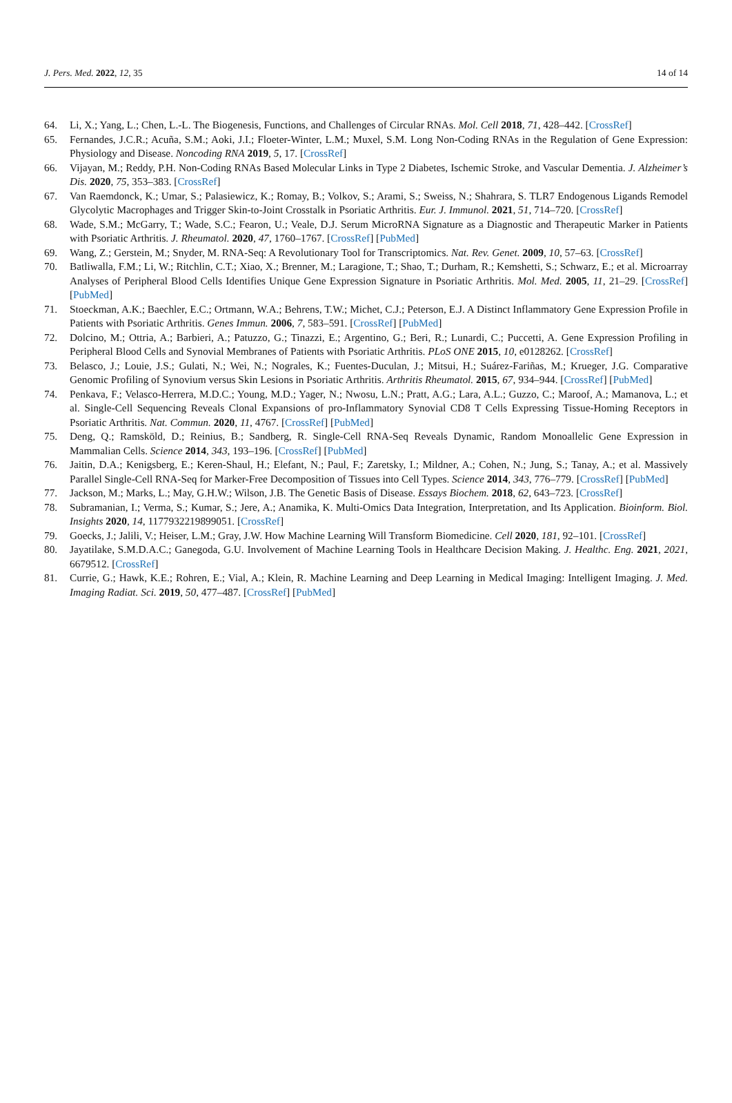J. Pers. Med. 2022, 12, 35 14 of 14
64. Li, X.; Yang, L.; Chen, L.-L. The Biogenesis, Functions, and Challenges of Circular RNAs. Mol. Cell 2018, 71, 428–442. [CrossRef]
65. Fernandes, J.C.R.; Acuña, S.M.; Aoki, J.I.; Floeter-Winter, L.M.; Muxel, S.M. Long Non-Coding RNAs in the Regulation of Gene Expression: Physiology and Disease. Noncoding RNA 2019, 5, 17. [CrossRef]
66. Vijayan, M.; Reddy, P.H. Non-Coding RNAs Based Molecular Links in Type 2 Diabetes, Ischemic Stroke, and Vascular Dementia. J. Alzheimer’s Dis. 2020, 75, 353–383. [CrossRef]
67. Van Raemdonck, K.; Umar, S.; Palasiewicz, K.; Romay, B.; Volkov, S.; Arami, S.; Sweiss, N.; Shahrara, S. TLR7 Endogenous Ligands Remodel Glycolytic Macrophages and Trigger Skin-to-Joint Crosstalk in Psoriatic Arthritis. Eur. J. Immunol. 2021, 51, 714–720. [CrossRef]
68. Wade, S.M.; McGarry, T.; Wade, S.C.; Fearon, U.; Veale, D.J. Serum MicroRNA Signature as a Diagnostic and Therapeutic Marker in Patients with Psoriatic Arthritis. J. Rheumatol. 2020, 47, 1760–1767. [CrossRef] [PubMed]
69. Wang, Z.; Gerstein, M.; Snyder, M. RNA-Seq: A Revolutionary Tool for Transcriptomics. Nat. Rev. Genet. 2009, 10, 57–63. [CrossRef]
70. Batliwalla, F.M.; Li, W.; Ritchlin, C.T.; Xiao, X.; Brenner, M.; Laragione, T.; Shao, T.; Durham, R.; Kemshetti, S.; Schwarz, E.; et al. Microarray Analyses of Peripheral Blood Cells Identifies Unique Gene Expression Signature in Psoriatic Arthritis. Mol. Med. 2005, 11, 21–29. [CrossRef] [PubMed]
71. Stoeckman, A.K.; Baechler, E.C.; Ortmann, W.A.; Behrens, T.W.; Michet, C.J.; Peterson, E.J. A Distinct Inflammatory Gene Expression Profile in Patients with Psoriatic Arthritis. Genes Immun. 2006, 7, 583–591. [CrossRef] [PubMed]
72. Dolcino, M.; Ottria, A.; Barbieri, A.; Patuzzo, G.; Tinazzi, E.; Argentino, G.; Beri, R.; Lunardi, C.; Puccetti, A. Gene Expression Profiling in Peripheral Blood Cells and Synovial Membranes of Patients with Psoriatic Arthritis. PLoS ONE 2015, 10, e0128262. [CrossRef]
73. Belasco, J.; Louie, J.S.; Gulati, N.; Wei, N.; Nograles, K.; Fuentes-Duculan, J.; Mitsui, H.; Suárez-Fariñas, M.; Krueger, J.G. Comparative Genomic Profiling of Synovium versus Skin Lesions in Psoriatic Arthritis. Arthritis Rheumatol. 2015, 67, 934–944. [CrossRef] [PubMed]
74. Penkava, F.; Velasco-Herrera, M.D.C.; Young, M.D.; Yager, N.; Nwosu, L.N.; Pratt, A.G.; Lara, A.L.; Guzzo, C.; Maroof, A.; Mamanova, L.; et al. Single-Cell Sequencing Reveals Clonal Expansions of pro-Inflammatory Synovial CD8 T Cells Expressing Tissue-Homing Receptors in Psoriatic Arthritis. Nat. Commun. 2020, 11, 4767. [CrossRef] [PubMed]
75. Deng, Q.; Ramsköld, D.; Reinius, B.; Sandberg, R. Single-Cell RNA-Seq Reveals Dynamic, Random Monoallelic Gene Expression in Mammalian Cells. Science 2014, 343, 193–196. [CrossRef] [PubMed]
76. Jaitin, D.A.; Kenigsberg, E.; Keren-Shaul, H.; Elefant, N.; Paul, F.; Zaretsky, I.; Mildner, A.; Cohen, N.; Jung, S.; Tanay, A.; et al. Massively Parallel Single-Cell RNA-Seq for Marker-Free Decomposition of Tissues into Cell Types. Science 2014, 343, 776–779. [CrossRef] [PubMed]
77. Jackson, M.; Marks, L.; May, G.H.W.; Wilson, J.B. The Genetic Basis of Disease. Essays Biochem. 2018, 62, 643–723. [CrossRef]
78. Subramanian, I.; Verma, S.; Kumar, S.; Jere, A.; Anamika, K. Multi-Omics Data Integration, Interpretation, and Its Application. Bioinform. Biol. Insights 2020, 14, 1177932219899051. [CrossRef]
79. Goecks, J.; Jalili, V.; Heiser, L.M.; Gray, J.W. How Machine Learning Will Transform Biomedicine. Cell 2020, 181, 92–101. [CrossRef]
80. Jayatilake, S.M.D.A.C.; Ganegoda, G.U. Involvement of Machine Learning Tools in Healthcare Decision Making. J. Healthc. Eng. 2021, 2021, 6679512. [CrossRef]
81. Currie, G.; Hawk, K.E.; Rohren, E.; Vial, A.; Klein, R. Machine Learning and Deep Learning in Medical Imaging: Intelligent Imaging. J. Med. Imaging Radiat. Sci. 2019, 50, 477–487. [CrossRef] [PubMed]